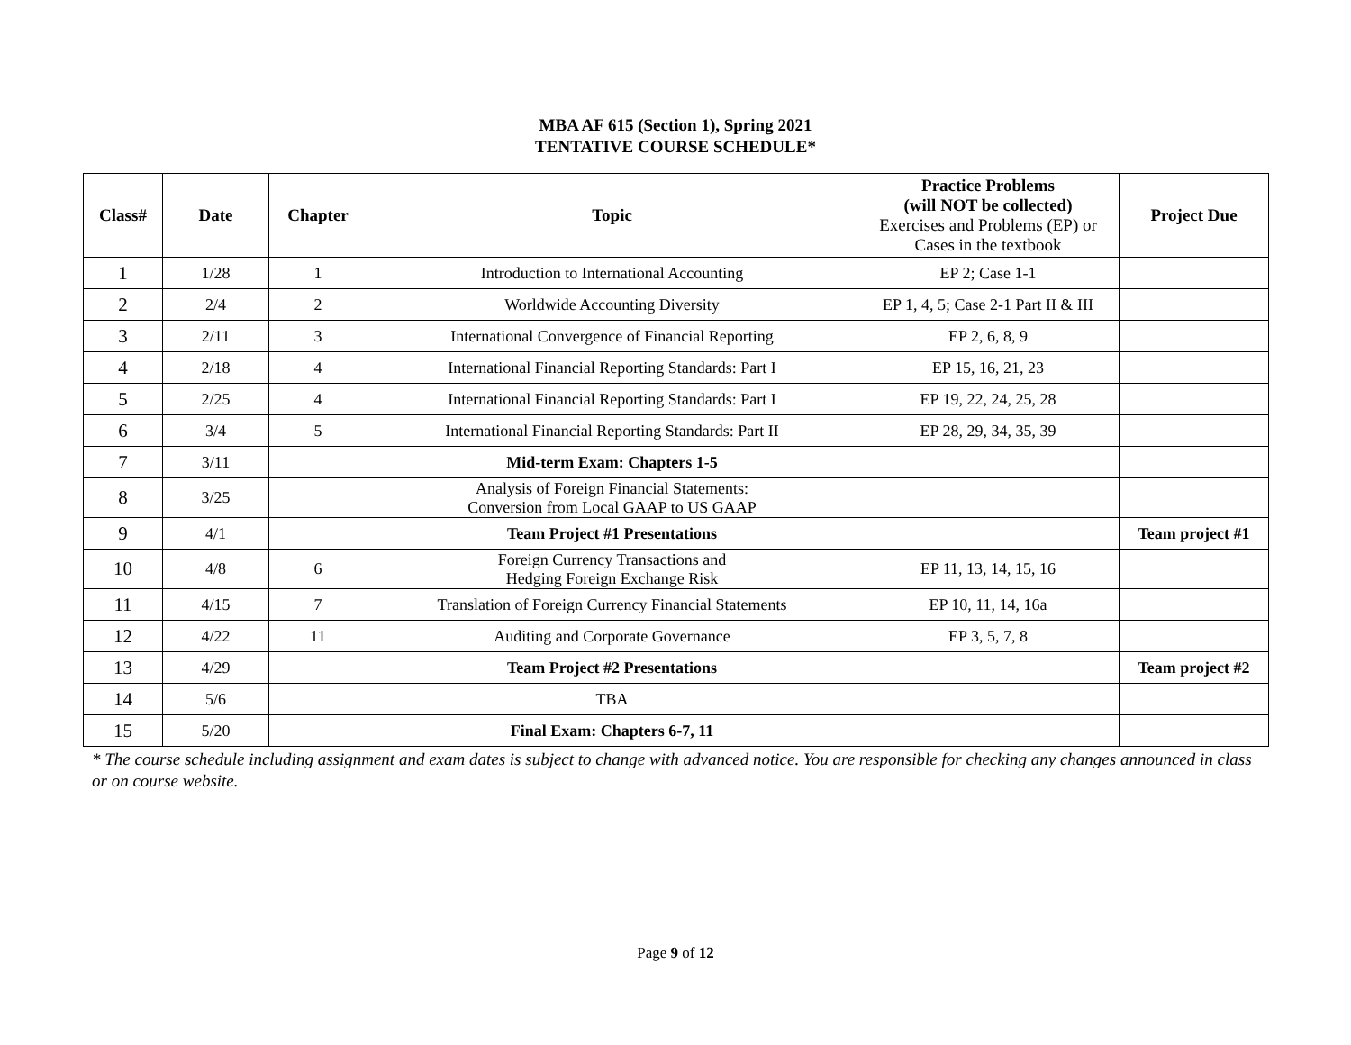MBA AF 615 (Section 1), Spring 2021
TENTATIVE COURSE SCHEDULE*
| Class# | Date | Chapter | Topic | Practice Problems (will NOT be collected) Exercises and Problems (EP) or Cases in the textbook | Project Due |
| --- | --- | --- | --- | --- | --- |
| 1 | 1/28 | 1 | Introduction to International Accounting | EP 2; Case 1-1 | |
| 2 | 2/4 | 2 | Worldwide Accounting Diversity | EP 1, 4, 5; Case 2-1 Part II & III | |
| 3 | 2/11 | 3 | International Convergence of Financial Reporting | EP 2, 6, 8, 9 | |
| 4 | 2/18 | 4 | International Financial Reporting Standards: Part I | EP 15, 16, 21, 23 | |
| 5 | 2/25 | 4 | International Financial Reporting Standards: Part I | EP 19, 22, 24, 25, 28 | |
| 6 | 3/4 | 5 | International Financial Reporting Standards: Part II | EP 28, 29, 34, 35, 39 | |
| 7 | 3/11 | | Mid-term Exam: Chapters 1-5 | | |
| 8 | 3/25 | | Analysis of Foreign Financial Statements: Conversion from Local GAAP to US GAAP | | |
| 9 | 4/1 | | Team Project #1 Presentations | | Team project #1 |
| 10 | 4/8 | 6 | Foreign Currency Transactions and Hedging Foreign Exchange Risk | EP 11, 13, 14, 15, 16 | |
| 11 | 4/15 | 7 | Translation of Foreign Currency Financial Statements | EP 10, 11, 14, 16a | |
| 12 | 4/22 | 11 | Auditing and Corporate Governance | EP 3, 5, 7, 8 | |
| 13 | 4/29 | | Team Project #2 Presentations | | Team project #2 |
| 14 | 5/6 | | TBA | | |
| 15 | 5/20 | | Final Exam: Chapters 6-7, 11 | | |
* The course schedule including assignment and exam dates is subject to change with advanced notice. You are responsible for checking any changes announced in class or on course website.
Page 9 of 12